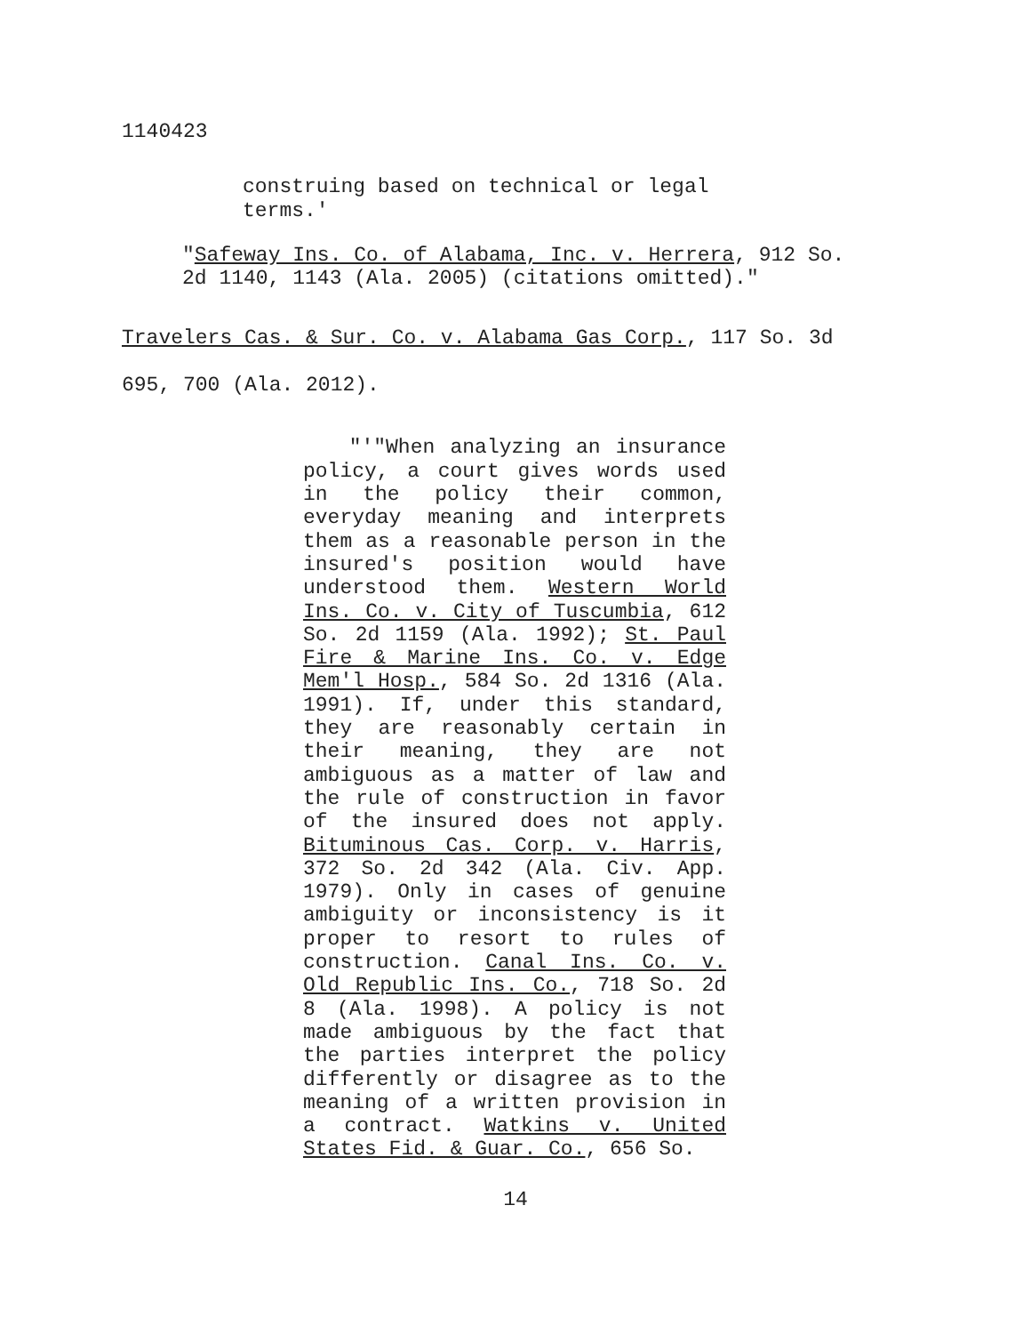1140423
construing based on technical or legal terms.'
"Safeway Ins. Co. of Alabama, Inc. v. Herrera, 912 So. 2d 1140, 1143 (Ala. 2005) (citations omitted)."
Travelers Cas. & Sur. Co. v. Alabama Gas Corp., 117 So. 3d
695, 700 (Ala. 2012).
"'"When analyzing an insurance policy, a court gives words used in the policy their common, everyday meaning and interprets them as a reasonable person in the insured's position would have understood them. Western World Ins. Co. v. City of Tuscumbia, 612 So. 2d 1159 (Ala. 1992); St. Paul Fire & Marine Ins. Co. v. Edge Mem'l Hosp., 584 So. 2d 1316 (Ala. 1991). If, under this standard, they are reasonably certain in their meaning, they are not ambiguous as a matter of law and the rule of construction in favor of the insured does not apply. Bituminous Cas. Corp. v. Harris, 372 So. 2d 342 (Ala. Civ. App. 1979). Only in cases of genuine ambiguity or inconsistency is it proper to resort to rules of construction. Canal Ins. Co. v. Old Republic Ins. Co., 718 So. 2d 8 (Ala. 1998). A policy is not made ambiguous by the fact that the parties interpret the policy differently or disagree as to the meaning of a written provision in a contract. Watkins v. United States Fid. & Guar. Co., 656 So.
14